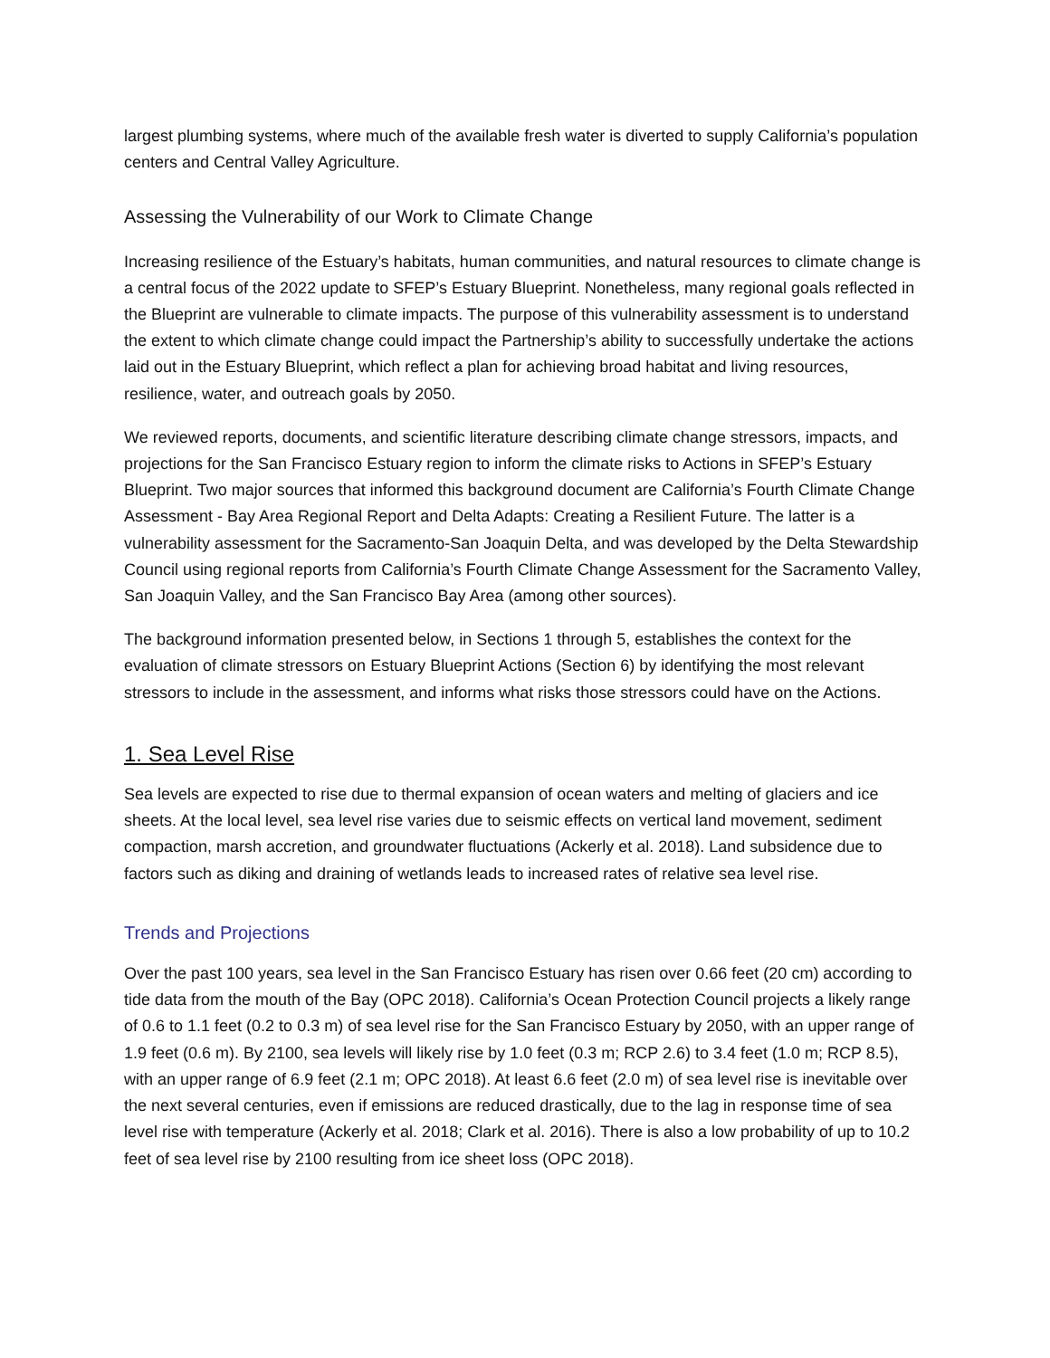largest plumbing systems, where much of the available fresh water is diverted to supply California’s population centers and Central Valley Agriculture.
Assessing the Vulnerability of our Work to Climate Change
Increasing resilience of the Estuary’s habitats, human communities, and natural resources to climate change is a central focus of the 2022 update to SFEP’s Estuary Blueprint. Nonetheless, many regional goals reflected in the Blueprint are vulnerable to climate impacts. The purpose of this vulnerability assessment is to understand the extent to which climate change could impact the Partnership’s ability to successfully undertake the actions laid out in the Estuary Blueprint, which reflect a plan for achieving broad habitat and living resources, resilience, water, and outreach goals by 2050.
We reviewed reports, documents, and scientific literature describing climate change stressors, impacts, and projections for the San Francisco Estuary region to inform the climate risks to Actions in SFEP’s Estuary Blueprint. Two major sources that informed this background document are California’s Fourth Climate Change Assessment - Bay Area Regional Report and Delta Adapts: Creating a Resilient Future. The latter is a vulnerability assessment for the Sacramento-San Joaquin Delta, and was developed by the Delta Stewardship Council using regional reports from California’s Fourth Climate Change Assessment for the Sacramento Valley, San Joaquin Valley, and the San Francisco Bay Area (among other sources).
The background information presented below, in Sections 1 through 5, establishes the context for the evaluation of climate stressors on Estuary Blueprint Actions (Section 6) by identifying the most relevant stressors to include in the assessment, and informs what risks those stressors could have on the Actions.
1. Sea Level Rise
Sea levels are expected to rise due to thermal expansion of ocean waters and melting of glaciers and ice sheets. At the local level, sea level rise varies due to seismic effects on vertical land movement, sediment compaction, marsh accretion, and groundwater fluctuations (Ackerly et al. 2018). Land subsidence due to factors such as diking and draining of wetlands leads to increased rates of relative sea level rise.
Trends and Projections
Over the past 100 years, sea level in the San Francisco Estuary has risen over 0.66 feet (20 cm) according to tide data from the mouth of the Bay (OPC 2018). California’s Ocean Protection Council projects a likely range of 0.6 to 1.1 feet (0.2 to 0.3 m) of sea level rise for the San Francisco Estuary by 2050, with an upper range of 1.9 feet (0.6 m). By 2100, sea levels will likely rise by 1.0 feet (0.3 m; RCP 2.6) to 3.4 feet (1.0 m; RCP 8.5), with an upper range of 6.9 feet (2.1 m; OPC 2018). At least 6.6 feet (2.0 m) of sea level rise is inevitable over the next several centuries, even if emissions are reduced drastically, due to the lag in response time of sea level rise with temperature (Ackerly et al. 2018; Clark et al. 2016). There is also a low probability of up to 10.2 feet of sea level rise by 2100 resulting from ice sheet loss (OPC 2018).